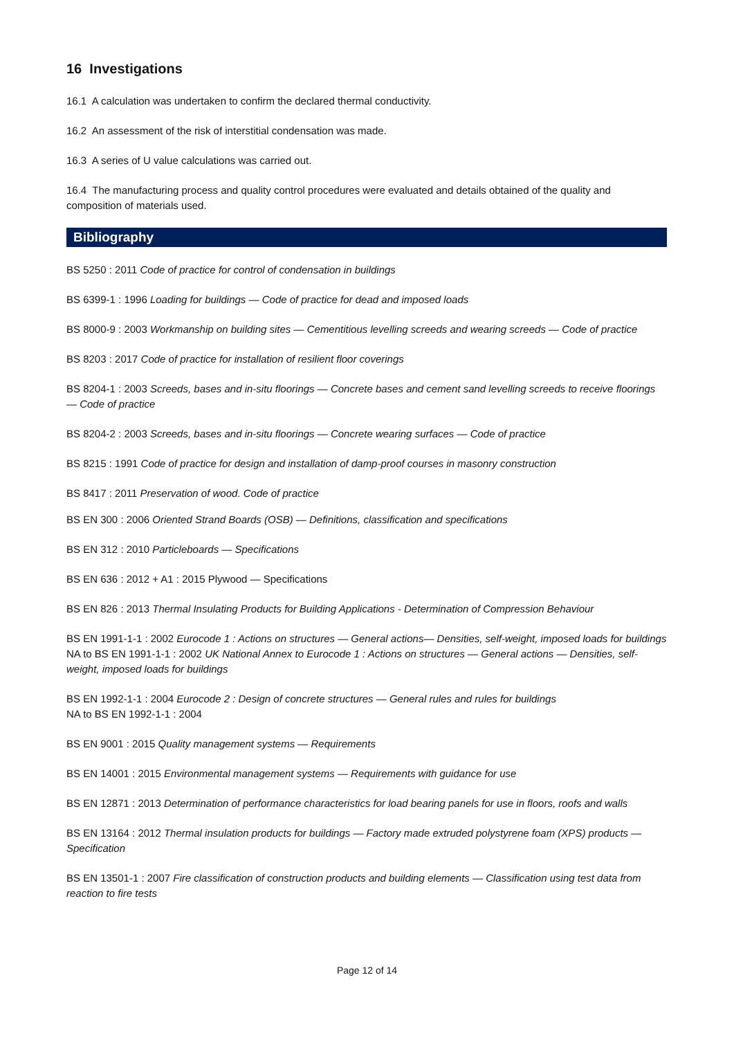16 Investigations
16.1 A calculation was undertaken to confirm the declared thermal conductivity.
16.2 An assessment of the risk of interstitial condensation was made.
16.3 A series of U value calculations was carried out.
16.4 The manufacturing process and quality control procedures were evaluated and details obtained of the quality and composition of materials used.
Bibliography
BS 5250 : 2011 Code of practice for control of condensation in buildings
BS 6399-1 : 1996 Loading for buildings — Code of practice for dead and imposed loads
BS 8000-9 : 2003 Workmanship on building sites — Cementitious levelling screeds and wearing screeds — Code of practice
BS 8203 : 2017 Code of practice for installation of resilient floor coverings
BS 8204-1 : 2003 Screeds, bases and in-situ floorings — Concrete bases and cement sand levelling screeds to receive floorings — Code of practice
BS 8204-2 : 2003 Screeds, bases and in-situ floorings — Concrete wearing surfaces — Code of practice
BS 8215 : 1991 Code of practice for design and installation of damp-proof courses in masonry construction
BS 8417 : 2011 Preservation of wood. Code of practice
BS EN 300 : 2006 Oriented Strand Boards (OSB) — Definitions, classification and specifications
BS EN 312 : 2010 Particleboards — Specifications
BS EN 636 : 2012 + A1 : 2015 Plywood — Specifications
BS EN 826 : 2013 Thermal Insulating Products for Building Applications - Determination of Compression Behaviour
BS EN 1991-1-1 : 2002 Eurocode 1 : Actions on structures — General actions— Densities, self-weight, imposed loads for buildings
NA to BS EN 1991-1-1 : 2002 UK National Annex to Eurocode 1 : Actions on structures — General actions — Densities, self-weight, imposed loads for buildings
BS EN 1992-1-1 : 2004 Eurocode 2 : Design of concrete structures — General rules and rules for buildings
NA to BS EN 1992-1-1 : 2004
BS EN 9001 : 2015 Quality management systems — Requirements
BS EN 14001 : 2015 Environmental management systems — Requirements with guidance for use
BS EN 12871 : 2013 Determination of performance characteristics for load bearing panels for use in floors, roofs and walls
BS EN 13164 : 2012 Thermal insulation products for buildings — Factory made extruded polystyrene foam (XPS) products — Specification
BS EN 13501-1 : 2007 Fire classification of construction products and building elements — Classification using test data from reaction to fire tests
Page 12 of 14